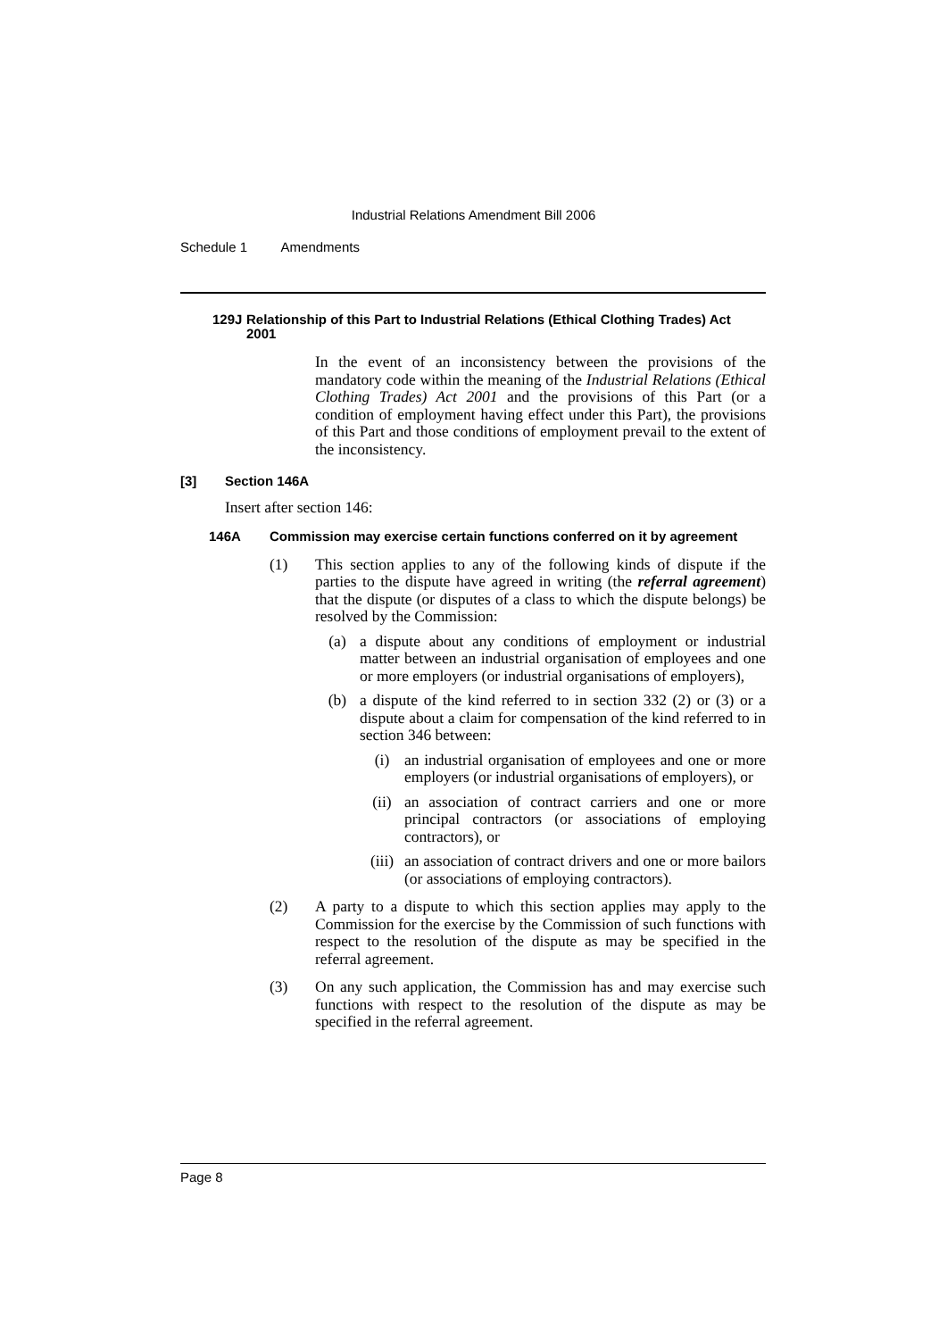Industrial Relations Amendment Bill 2006
Schedule 1 Amendments
129J Relationship of this Part to Industrial Relations (Ethical Clothing Trades) Act 2001
In the event of an inconsistency between the provisions of the mandatory code within the meaning of the Industrial Relations (Ethical Clothing Trades) Act 2001 and the provisions of this Part (or a condition of employment having effect under this Part), the provisions of this Part and those conditions of employment prevail to the extent of the inconsistency.
[3] Section 146A
Insert after section 146:
146A Commission may exercise certain functions conferred on it by agreement
(1) This section applies to any of the following kinds of dispute if the parties to the dispute have agreed in writing (the referral agreement) that the dispute (or disputes of a class to which the dispute belongs) be resolved by the Commission:
(a) a dispute about any conditions of employment or industrial matter between an industrial organisation of employees and one or more employers (or industrial organisations of employers),
(b) a dispute of the kind referred to in section 332 (2) or (3) or a dispute about a claim for compensation of the kind referred to in section 346 between:
(i) an industrial organisation of employees and one or more employers (or industrial organisations of employers), or
(ii) an association of contract carriers and one or more principal contractors (or associations of employing contractors), or
(iii)
an association of contract drivers and one or more bailors (or associations of employing contractors).
(2) A party to a dispute to which this section applies may apply to the Commission for the exercise by the Commission of such functions with respect to the resolution of the dispute as may be specified in the referral agreement.
(3) On any such application, the Commission has and may exercise such functions with respect to the resolution of the dispute as may be specified in the referral agreement.
Page 8